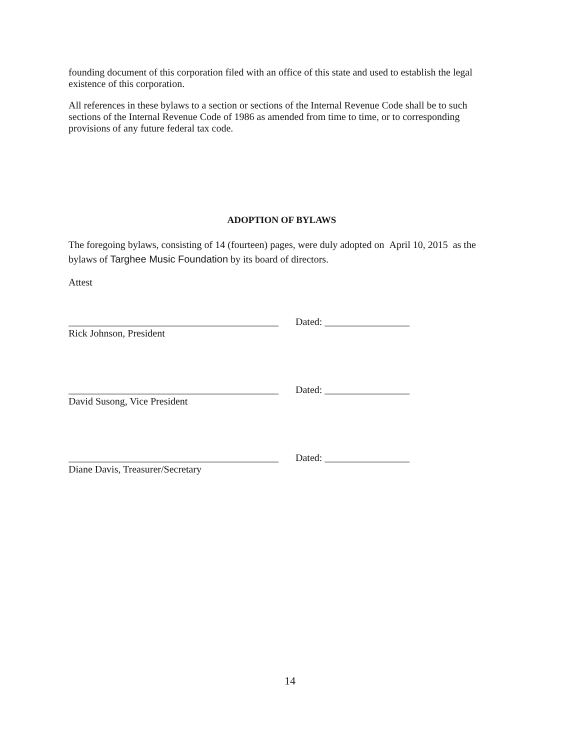founding document of this corporation filed with an office of this state and used to establish the legal existence of this corporation.
All references in these bylaws to a section or sections of the Internal Revenue Code shall be to such sections of the Internal Revenue Code of 1986 as amended from time to time, or to corresponding provisions of any future federal tax code.
ADOPTION OF BYLAWS
The foregoing bylaws, consisting of 14 (fourteen) pages, were duly adopted on April 10, 2015 as the bylaws of Targhee Music Foundation by its board of directors.
Attest
__________________________________________ Dated: _________________
Rick Johnson, President
__________________________________________ Dated: _________________
David Susong, Vice President
__________________________________________ Dated: _________________
Diane Davis, Treasurer/Secretary
14